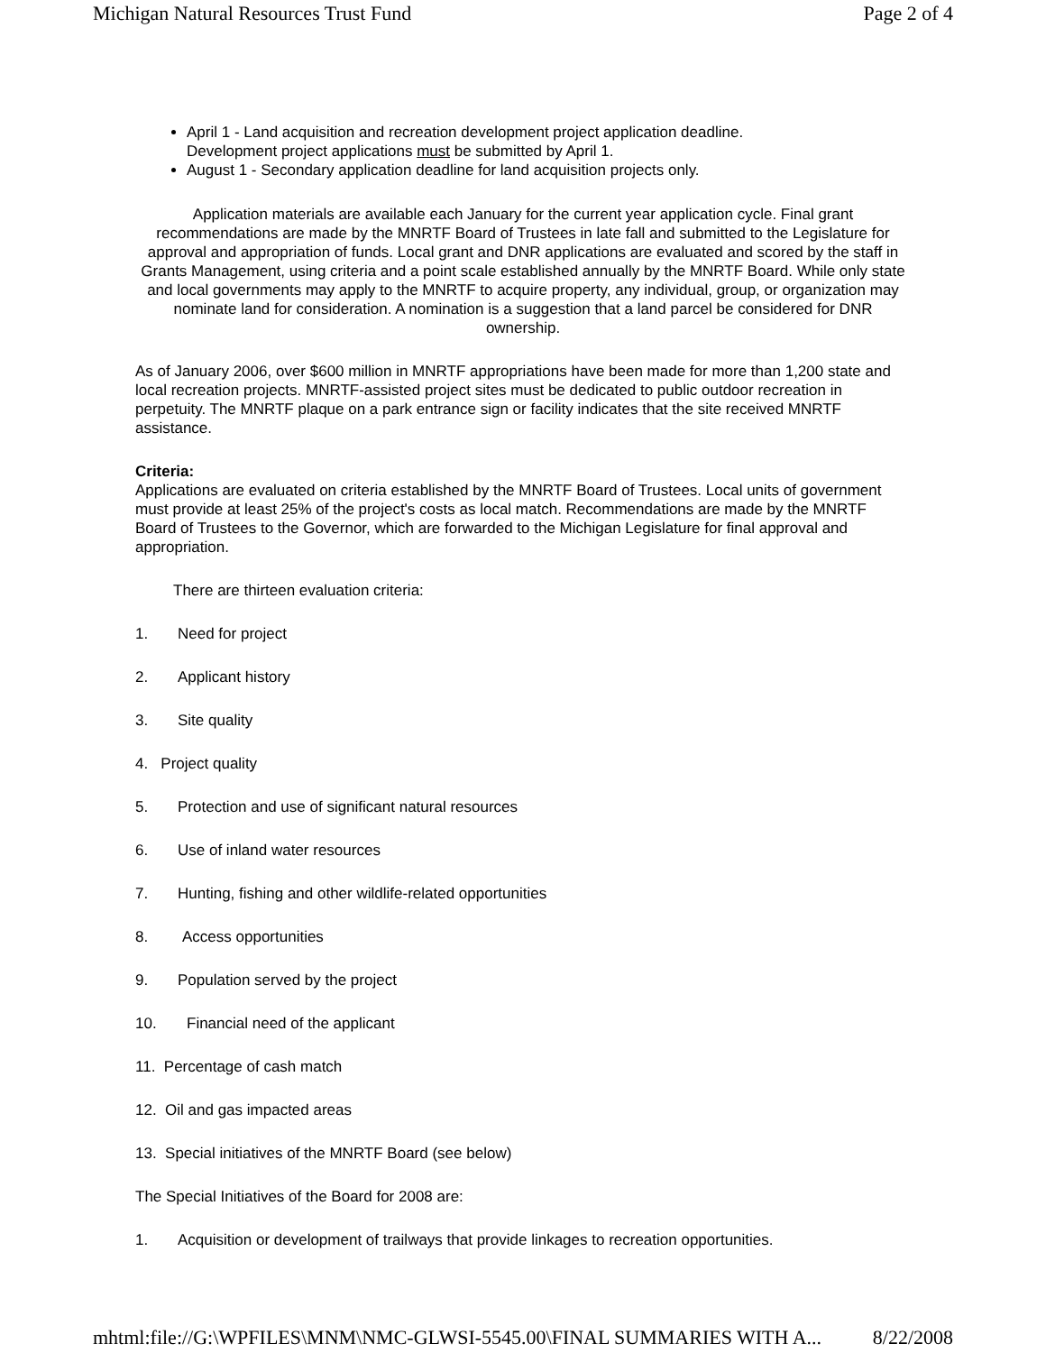Michigan Natural Resources Trust Fund Page 2 of 4
April 1 - Land acquisition and recreation development project application deadline.
Development project applications must be submitted by April 1.
August 1 - Secondary application deadline for land acquisition projects only.
Application materials are available each January for the current year application cycle. Final grant recommendations are made by the MNRTF Board of Trustees in late fall and submitted to the Legislature for approval and appropriation of funds. Local grant and DNR applications are evaluated and scored by the staff in Grants Management, using criteria and a point scale established annually by the MNRTF Board. While only state and local governments may apply to the MNRTF to acquire property, any individual, group, or organization may nominate land for consideration. A nomination is a suggestion that a land parcel be considered for DNR ownership.
As of January 2006, over $600 million in MNRTF appropriations have been made for more than 1,200 state and local recreation projects. MNRTF-assisted project sites must be dedicated to public outdoor recreation in perpetuity. The MNRTF plaque on a park entrance sign or facility indicates that the site received MNRTF assistance.
Criteria:
Applications are evaluated on criteria established by the MNRTF Board of Trustees. Local units of government must provide at least 25% of the project's costs as local match. Recommendations are made by the MNRTF Board of Trustees to the Governor, which are forwarded to the Michigan Legislature for final approval and appropriation.
There are thirteen evaluation criteria:
1. Need for project
2. Applicant history
3. Site quality
4. Project quality
5. Protection and use of significant natural resources
6. Use of inland water resources
7. Hunting, fishing and other wildlife-related opportunities
8. Access opportunities
9. Population served by the project
10. Financial need of the applicant
11. Percentage of cash match
12. Oil and gas impacted areas
13. Special initiatives of the MNRTF Board (see below)
The Special Initiatives of the Board for 2008 are:
1. Acquisition or development of trailways that provide linkages to recreation opportunities.
mhtml:file://G:\WPFILES\MNM\NMC-GLWSI-5545.00\FINAL SUMMARIES WITH A... 8/22/2008